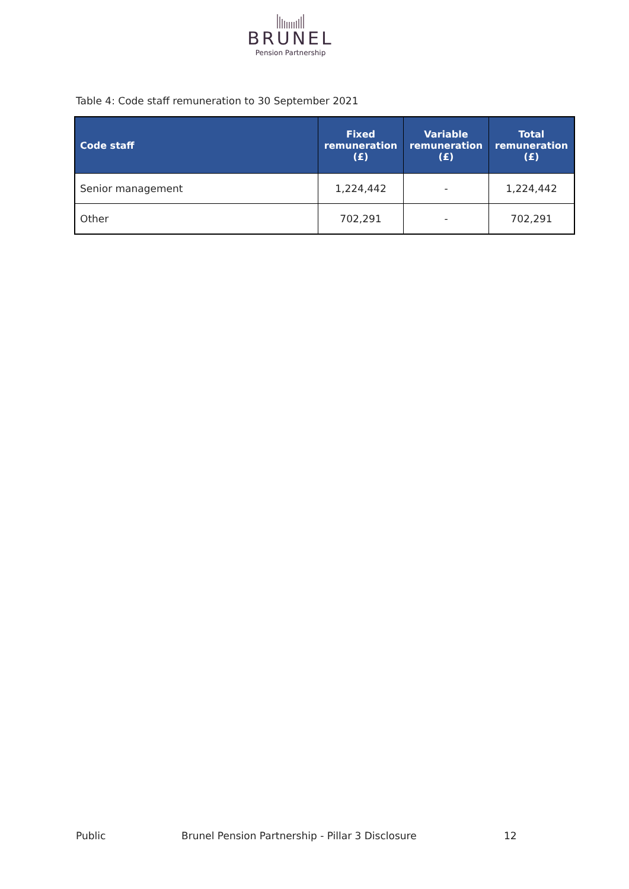BRUNEL
Pension Partnership
Table 4: Code staff remuneration to 30 September 2021
| Code staff | Fixed remuneration (£) | Variable remuneration (£) | Total remuneration (£) |
| --- | --- | --- | --- |
| Senior management | 1,224,442 | - | 1,224,442 |
| Other | 702,291 | - | 702,291 |
Public Brunel Pension Partnership - Pillar 3 Disclosure 12